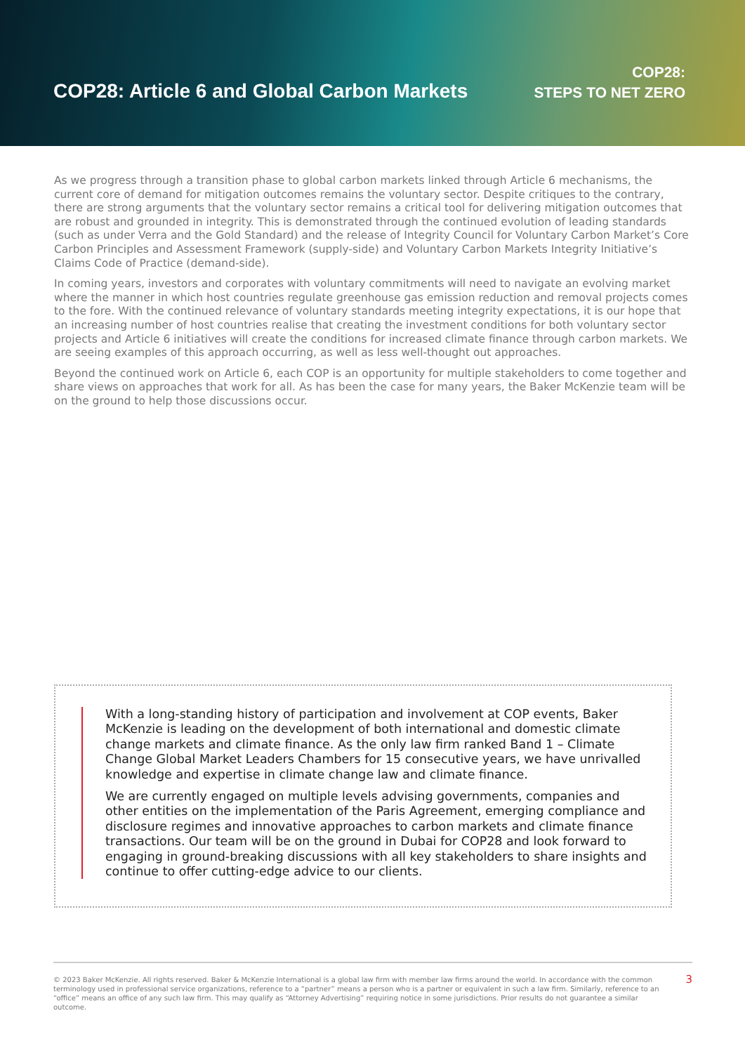COP28: Article 6 and Global Carbon Markets
COP28:
STEPS TO NET ZERO
As we progress through a transition phase to global carbon markets linked through Article 6 mechanisms, the current core of demand for mitigation outcomes remains the voluntary sector. Despite critiques to the contrary, there are strong arguments that the voluntary sector remains a critical tool for delivering mitigation outcomes that are robust and grounded in integrity. This is demonstrated through the continued evolution of leading standards (such as under Verra and the Gold Standard) and the release of Integrity Council for Voluntary Carbon Market’s Core Carbon Principles and Assessment Framework (supply-side) and Voluntary Carbon Markets Integrity Initiative’s Claims Code of Practice (demand-side).
In coming years, investors and corporates with voluntary commitments will need to navigate an evolving market where the manner in which host countries regulate greenhouse gas emission reduction and removal projects comes to the fore. With the continued relevance of voluntary standards meeting integrity expectations, it is our hope that an increasing number of host countries realise that creating the investment conditions for both voluntary sector projects and Article 6 initiatives will create the conditions for increased climate finance through carbon markets. We are seeing examples of this approach occurring, as well as less well-thought out approaches.
Beyond the continued work on Article 6, each COP is an opportunity for multiple stakeholders to come together and share views on approaches that work for all. As has been the case for many years, the Baker McKenzie team will be on the ground to help those discussions occur.
With a long-standing history of participation and involvement at COP events, Baker McKenzie is leading on the development of both international and domestic climate change markets and climate finance. As the only law firm ranked Band 1 – Climate Change Global Market Leaders Chambers for 15 consecutive years, we have unrivalled knowledge and expertise in climate change law and climate finance.
We are currently engaged on multiple levels advising governments, companies and other entities on the implementation of the Paris Agreement, emerging compliance and disclosure regimes and innovative approaches to carbon markets and climate finance transactions. Our team will be on the ground in Dubai for COP28 and look forward to engaging in ground-breaking discussions with all key stakeholders to share insights and continue to offer cutting-edge advice to our clients.
© 2023 Baker McKenzie. All rights reserved. Baker & McKenzie International is a global law firm with member law firms around the world. In accordance with the common terminology used in professional service organizations, reference to a “partner” means a person who is a partner or equivalent in such a law firm. Similarly, reference to an “office” means an office of any such law firm. This may qualify as “Attorney Advertising” requiring notice in some jurisdictions. Prior results do not guarantee a similar outcome.
3